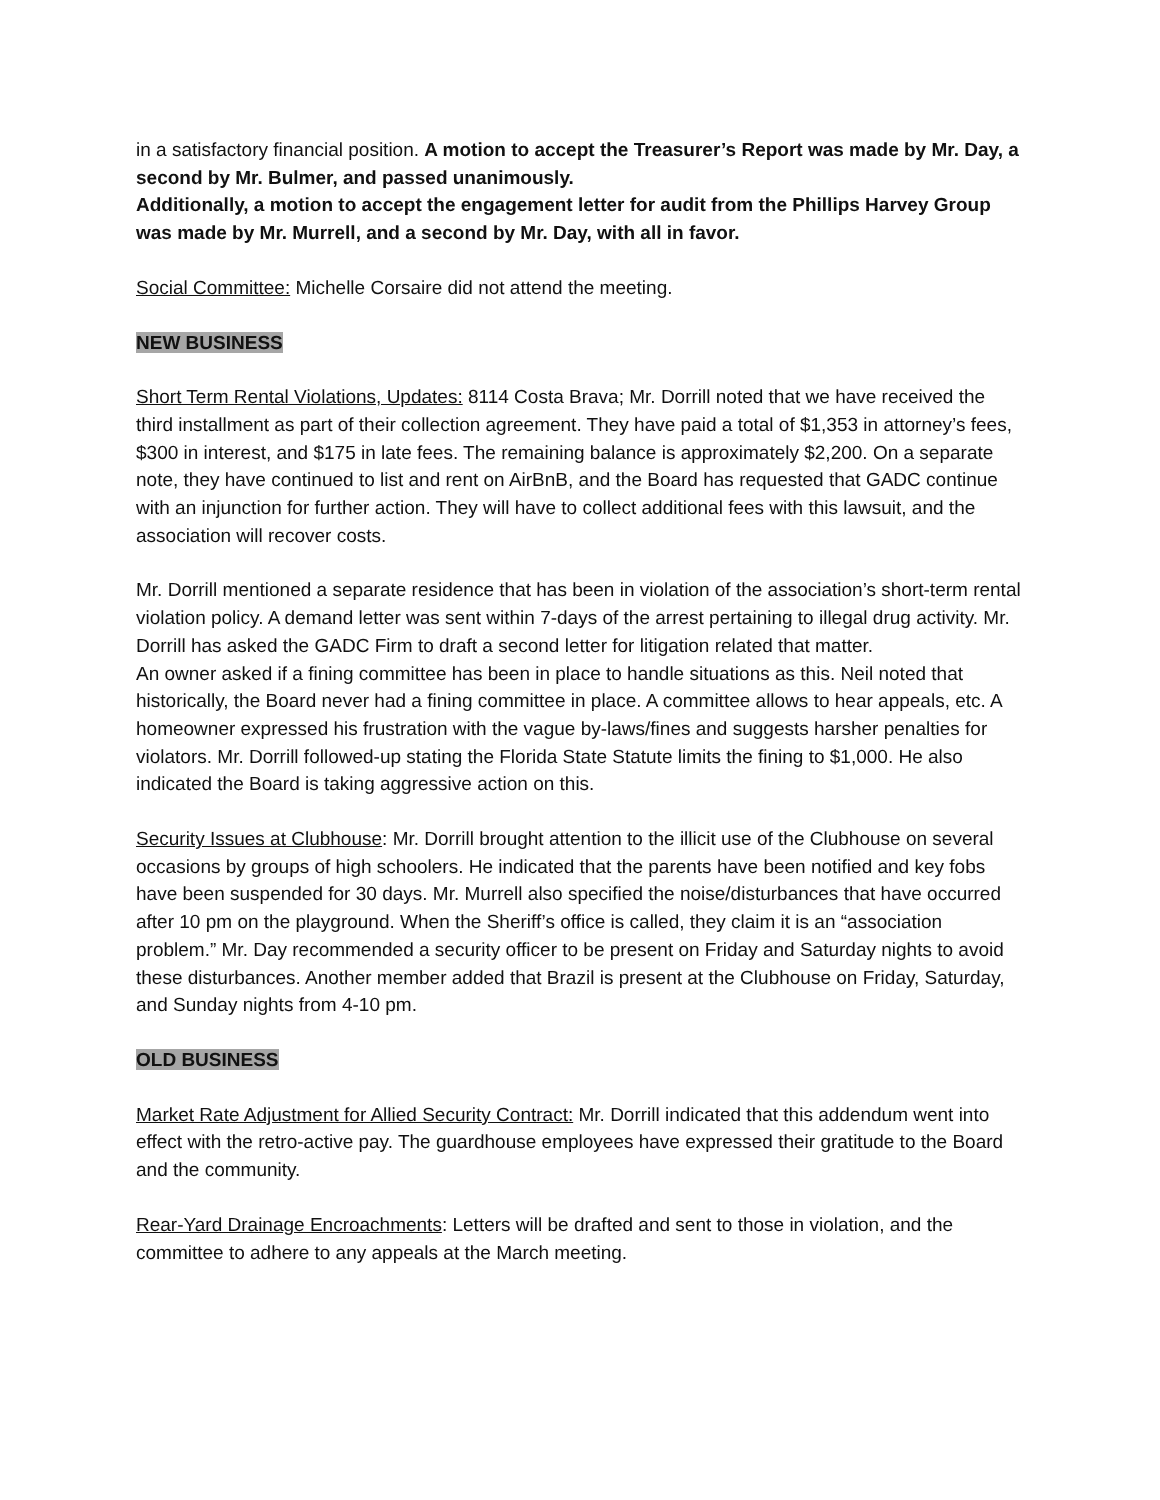in a satisfactory financial position. A motion to accept the Treasurer’s Report was made by Mr. Day, a second by Mr. Bulmer, and passed unanimously.
Additionally, a motion to accept the engagement letter for audit from the Phillips Harvey Group was made by Mr. Murrell, and a second by Mr. Day, with all in favor.
Social Committee: Michelle Corsaire did not attend the meeting.
NEW BUSINESS
Short Term Rental Violations, Updates: 8114 Costa Brava; Mr. Dorrill noted that we have received the third installment as part of their collection agreement. They have paid a total of $1,353 in attorney’s fees, $300 in interest, and $175 in late fees. The remaining balance is approximately $2,200. On a separate note, they have continued to list and rent on AirBnB, and the Board has requested that GADC continue with an injunction for further action. They will have to collect additional fees with this lawsuit, and the association will recover costs.
Mr. Dorrill mentioned a separate residence that has been in violation of the association’s short-term rental violation policy. A demand letter was sent within 7-days of the arrest pertaining to illegal drug activity. Mr. Dorrill has asked the GADC Firm to draft a second letter for litigation related that matter.
An owner asked if a fining committee has been in place to handle situations as this. Neil noted that historically, the Board never had a fining committee in place. A committee allows to hear appeals, etc. A homeowner expressed his frustration with the vague by-laws/fines and suggests harsher penalties for violators. Mr. Dorrill followed-up stating the Florida State Statute limits the fining to $1,000. He also indicated the Board is taking aggressive action on this.
Security Issues at Clubhouse: Mr. Dorrill brought attention to the illicit use of the Clubhouse on several occasions by groups of high schoolers. He indicated that the parents have been notified and key fobs have been suspended for 30 days. Mr. Murrell also specified the noise/disturbances that have occurred after 10 pm on the playground. When the Sheriff’s office is called, they claim it is an “association problem.” Mr. Day recommended a security officer to be present on Friday and Saturday nights to avoid these disturbances. Another member added that Brazil is present at the Clubhouse on Friday, Saturday, and Sunday nights from 4-10 pm.
OLD BUSINESS
Market Rate Adjustment for Allied Security Contract: Mr. Dorrill indicated that this addendum went into effect with the retro-active pay. The guardhouse employees have expressed their gratitude to the Board and the community.
Rear-Yard Drainage Encroachments: Letters will be drafted and sent to those in violation, and the committee to adhere to any appeals at the March meeting.